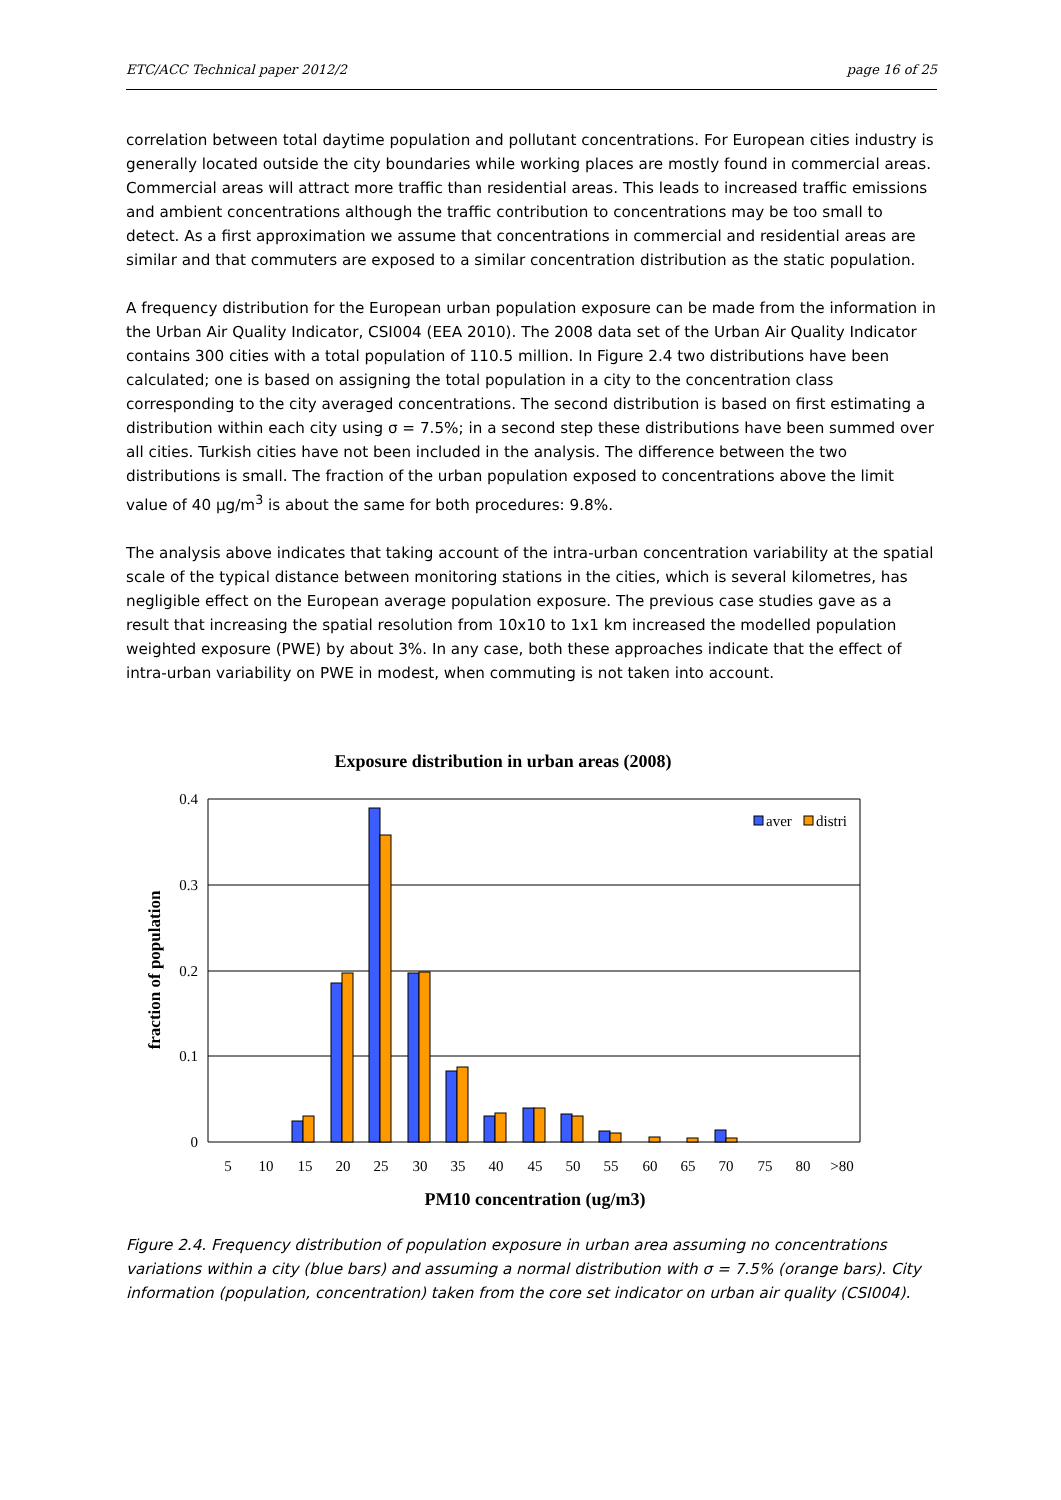ETC/ACC Technical paper 2012/2 page 16 of 25
correlation between total daytime population and pollutant concentrations. For European cities industry is generally located outside the city boundaries while working places are mostly found in commercial areas. Commercial areas will attract more traffic than residential areas. This leads to increased traffic emissions and ambient concentrations although the traffic contribution to concentrations may be too small to detect. As a first approximation we assume that concentrations in commercial and residential areas are similar and that commuters are exposed to a similar concentration distribution as the static population.
A frequency distribution for the European urban population exposure can be made from the information in the Urban Air Quality Indicator, CSI004 (EEA 2010). The 2008 data set of the Urban Air Quality Indicator contains 300 cities with a total population of 110.5 million. In Figure 2.4 two distributions have been calculated; one is based on assigning the total population in a city to the concentration class corresponding to the city averaged concentrations. The second distribution is based on first estimating a distribution within each city using σ = 7.5%; in a second step these distributions have been summed over all cities. Turkish cities have not been included in the analysis. The difference between the two distributions is small. The fraction of the urban population exposed to concentrations above the limit value of 40 μg/m<sup>3</sup> is about the same for both procedures: 9.8%.
The analysis above indicates that taking account of the intra-urban concentration variability at the spatial scale of the typical distance between monitoring stations in the cities, which is several kilometres, has negligible effect on the European average population exposure. The previous case studies gave as a result that increasing the spatial resolution from 10x10 to 1x1 km increased the modelled population weighted exposure (PWE) by about 3%. In any case, both these approaches indicate that the effect of intra-urban variability on PWE in modest, when commuting is not taken into account.
Exposure distribution in urban areas (2008)
0.4
0.3
0.2
0.1
0
fraction of population
5
10
15
20
25
30
35
40
45
50
55
60
65
70
75
80
>80
PM10 concentration (ug/m3)
aver
distri
Figure 2.4. Frequency distribution of population exposure in urban area assuming no concentrations variations within a city (blue bars) and assuming a normal distribution with σ = 7.5% (orange bars). City information (population, concentration) taken from the core set indicator on urban air quality (CSI004).